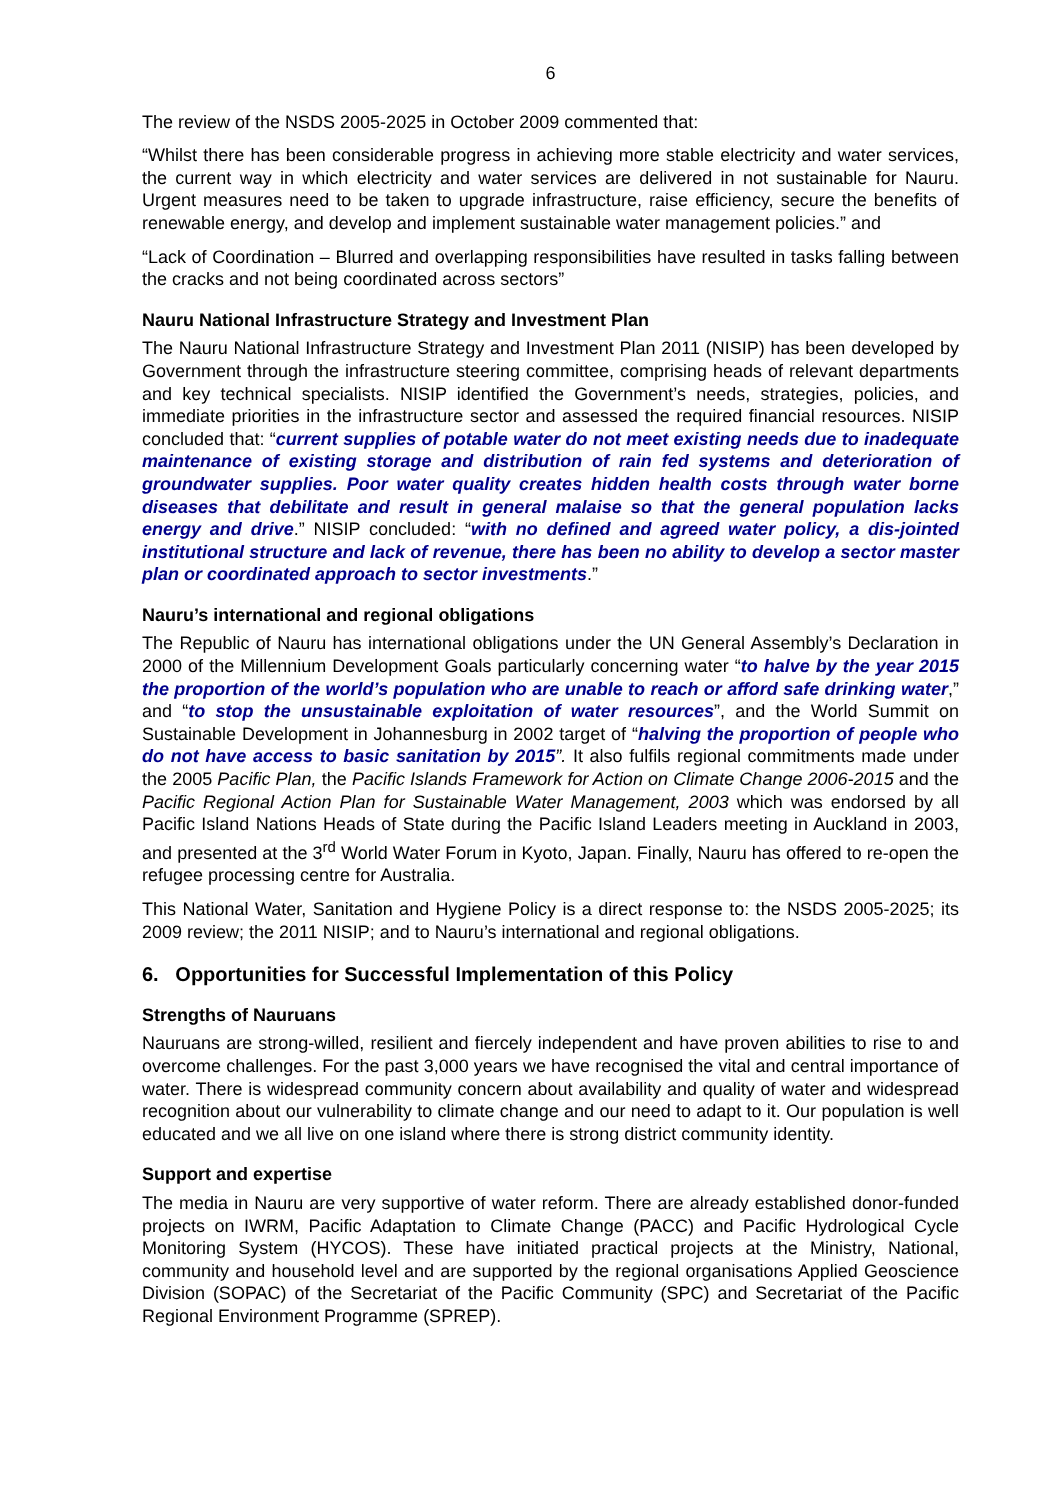6
The review of the NSDS 2005-2025 in October 2009 commented that:
“Whilst there has been considerable progress in achieving more stable electricity and water services, the current way in which electricity and water services are delivered in not sustainable for Nauru. Urgent measures need to be taken to upgrade infrastructure, raise efficiency, secure the benefits of renewable energy, and develop and implement sustainable water management policies.” and
“Lack of Coordination – Blurred and overlapping responsibilities have resulted in tasks falling between the cracks and not being coordinated across sectors”
Nauru National Infrastructure Strategy and Investment Plan
The Nauru National Infrastructure Strategy and Investment Plan 2011 (NISIP) has been developed by Government through the infrastructure steering committee, comprising heads of relevant departments and key technical specialists. NISIP identified the Government’s needs, strategies, policies, and immediate priorities in the infrastructure sector and assessed the required financial resources. NISIP concluded that: “current supplies of potable water do not meet existing needs due to inadequate maintenance of existing storage and distribution of rain fed systems and deterioration of groundwater supplies. Poor water quality creates hidden health costs through water borne diseases that debilitate and result in general malaise so that the general population lacks energy and drive.” NISIP concluded: “with no defined and agreed water policy, a dis-jointed institutional structure and lack of revenue, there has been no ability to develop a sector master plan or coordinated approach to sector investments.”
Nauru’s international and regional obligations
The Republic of Nauru has international obligations under the UN General Assembly’s Declaration in 2000 of the Millennium Development Goals particularly concerning water “to halve by the year 2015 the proportion of the world’s population who are unable to reach or afford safe drinking water,” and “to stop the unsustainable exploitation of water resources”, and the World Summit on Sustainable Development in Johannesburg in 2002 target of “halving the proportion of people who do not have access to basic sanitation by 2015”. It also fulfils regional commitments made under the 2005 Pacific Plan, the Pacific Islands Framework for Action on Climate Change 2006-2015 and the Pacific Regional Action Plan for Sustainable Water Management, 2003 which was endorsed by all Pacific Island Nations Heads of State during the Pacific Island Leaders meeting in Auckland in 2003, and presented at the 3<sup>rd</sup> World Water Forum in Kyoto, Japan. Finally, Nauru has offered to re-open the refugee processing centre for Australia.
This National Water, Sanitation and Hygiene Policy is a direct response to: the NSDS 2005-2025; its 2009 review; the 2011 NISIP; and to Nauru’s international and regional obligations.
6. Opportunities for Successful Implementation of this Policy
Strengths of Nauruans
Nauruans are strong-willed, resilient and fiercely independent and have proven abilities to rise to and overcome challenges. For the past 3,000 years we have recognised the vital and central importance of water. There is widespread community concern about availability and quality of water and widespread recognition about our vulnerability to climate change and our need to adapt to it. Our population is well educated and we all live on one island where there is strong district community identity.
Support and expertise
The media in Nauru are very supportive of water reform. There are already established donor-funded projects on IWRM, Pacific Adaptation to Climate Change (PACC) and Pacific Hydrological Cycle Monitoring System (HYCOS). These have initiated practical projects at the Ministry, National, community and household level and are supported by the regional organisations Applied Geoscience Division (SOPAC) of the Secretariat of the Pacific Community (SPC) and Secretariat of the Pacific Regional Environment Programme (SPREP).